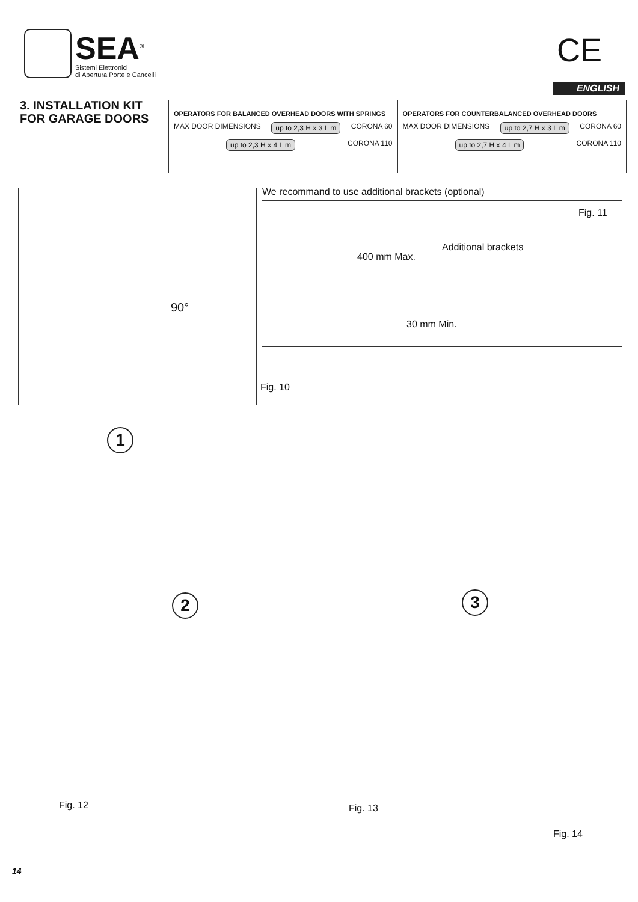SEA<sup>®</sup>
Sistemi Elettronici
di Apertura Porte e Cancelli
CE
ENGLISH
3. INSTALLATION KIT
FOR GARAGE DOORS
OPERATORS FOR BALANCED OVERHEAD DOORS WITH SPRINGS
MAX DOOR DIMENSIONS up to 2,3 H x 3 L m CORONA 60
up to 2,3 H x 4 L m CORONA 110
OPERATORS FOR COUNTERBALANCED OVERHEAD DOORS
MAX DOOR DIMENSIONS up to 2,7 H x 3 L m CORONA 60
up to 2,7 H x 4 L m CORONA 110
90°
We recommand to use additional brackets (optional)
Fig. 11
Additional brackets
400 mm Max.
30 mm Min.
Fig. 10
1
2 3
Fig. 12 Fig. 13
Fig. 14
14